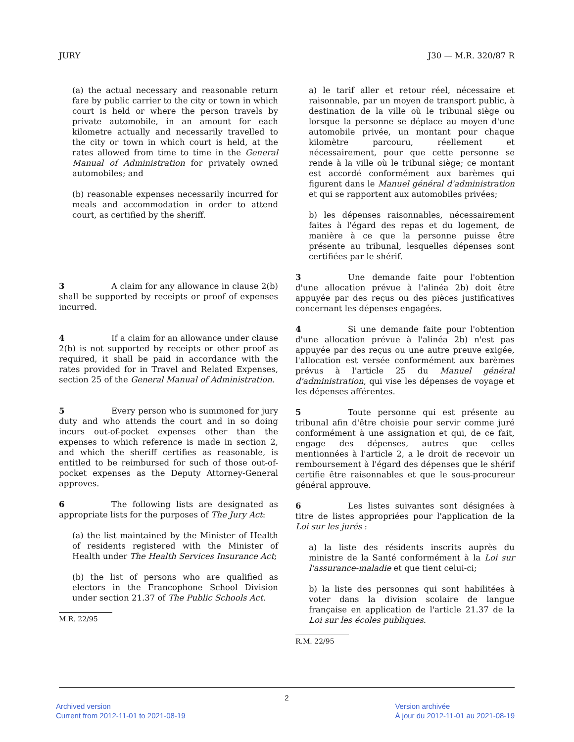JURY J30 — M.R. 320/87 R
(a) the actual necessary and reasonable return fare by public carrier to the city or town in which court is held or where the person travels by private automobile, in an amount for each kilometre actually and necessarily travelled to the city or town in which court is held, at the rates allowed from time to time in the General Manual of Administration for privately owned automobiles; and
(b) reasonable expenses necessarily incurred for meals and accommodation in order to attend court, as certified by the sheriff.
3 A claim for any allowance in clause 2(b) shall be supported by receipts or proof of expenses incurred.
4 If a claim for an allowance under clause 2(b) is not supported by receipts or other proof as required, it shall be paid in accordance with the rates provided for in Travel and Related Expenses, section 25 of the General Manual of Administration.
5 Every person who is summoned for jury duty and who attends the court and in so doing incurs out-of-pocket expenses other than the expenses to which reference is made in section 2, and which the sheriff certifies as reasonable, is entitled to be reimbursed for such of those out-of-pocket expenses as the Deputy Attorney-General approves.
6 The following lists are designated as appropriate lists for the purposes of The Jury Act:
(a) the list maintained by the Minister of Health of residents registered with the Minister of Health under The Health Services Insurance Act;
(b) the list of persons who are qualified as electors in the Francophone School Division under section 21.37 of The Public Schools Act.
M.R. 22/95
a) le tarif aller et retour réel, nécessaire et raisonnable, par un moyen de transport public, à destination de la ville où le tribunal siège ou lorsque la personne se déplace au moyen d'une automobile privée, un montant pour chaque kilomètre parcouru, réellement et nécessairement, pour que cette personne se rende à la ville où le tribunal siège; ce montant est accordé conformément aux barèmes qui figurent dans le Manuel général d'administration et qui se rapportent aux automobiles privées;
b) les dépenses raisonnables, nécessairement faites à l'égard des repas et du logement, de manière à ce que la personne puisse être présente au tribunal, lesquelles dépenses sont certifiées par le shérif.
3 Une demande faite pour l'obtention d'une allocation prévue à l'alinéa 2b) doit être appuyée par des reçus ou des pièces justificatives concernant les dépenses engagées.
4 Si une demande faite pour l'obtention d'une allocation prévue à l'alinéa 2b) n'est pas appuyée par des reçus ou une autre preuve exigée, l'allocation est versée conformément aux barèmes prévus à l'article 25 du Manuel général d'administration, qui vise les dépenses de voyage et les dépenses afférentes.
5 Toute personne qui est présente au tribunal afin d'être choisie pour servir comme juré conformément à une assignation et qui, de ce fait, engage des dépenses, autres que celles mentionnées à l'article 2, a le droit de recevoir un remboursement à l'égard des dépenses que le shérif certifie être raisonnables et que le sous-procureur général approuve.
6 Les listes suivantes sont désignées à titre de listes appropriées pour l'application de la Loi sur les jurés :
a) la liste des résidents inscrits auprès du ministre de la Santé conformément à la Loi sur l'assurance-maladie et que tient celui-ci;
b) la liste des personnes qui sont habilitées à voter dans la division scolaire de langue française en application de l'article 21.37 de la Loi sur les écoles publiques.
R.M. 22/95
2
Archived version
Current from 2012-11-01 to 2021-08-19
Version archivée
À jour du 2012-11-01 au 2021-08-19